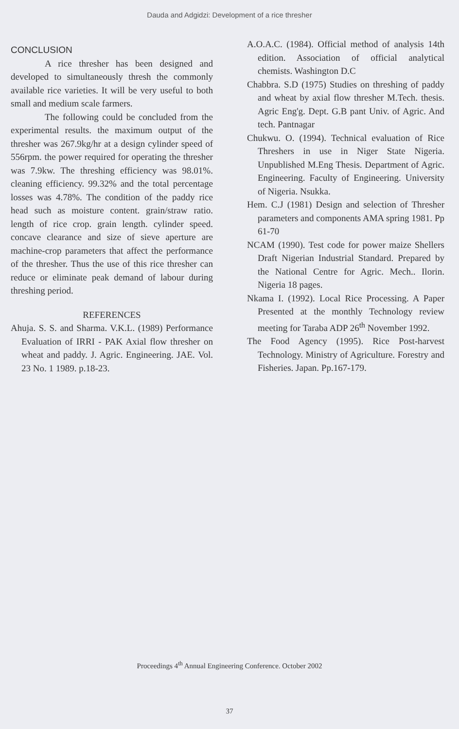Dauda and Adgidzi: Development of a rice thresher
CONCLUSION
A rice thresher has been designed and developed to simultaneously thresh the commonly available rice varieties. It will be very useful to both small and medium scale farmers.
The following could be concluded from the experimental results. the maximum output of the thresher was 267.9kg/hr at a design cylinder speed of 556rpm. the power required for operating the thresher was 7.9kw. The threshing efficiency was 98.01%. cleaning efficiency. 99.32% and the total percentage losses was 4.78%. The condition of the paddy rice head such as moisture content. grain/straw ratio. length of rice crop. grain length. cylinder speed. concave clearance and size of sieve aperture are machine-crop parameters that affect the performance of the thresher. Thus the use of this rice thresher can reduce or eliminate peak demand of labour during threshing period.
REFERENCES
Ahuja. S. S. and Sharma. V.K.L. (1989) Performance Evaluation of IRRI - PAK Axial flow thresher on wheat and paddy. J. Agric. Engineering. JAE. Vol. 23 No. 1 1989. p.18-23.
A.O.A.C. (1984). Official method of analysis 14th edition. Association of official analytical chemists. Washington D.C
Chabbra. S.D (1975) Studies on threshing of paddy and wheat by axial flow thresher M.Tech. thesis. Agric Eng'g. Dept. G.B pant Univ. of Agric. And tech. Pantnagar
Chukwu. O. (1994). Technical evaluation of Rice Threshers in use in Niger State Nigeria. Unpublished M.Eng Thesis. Department of Agric. Engineering. Faculty of Engineering. University of Nigeria. Nsukka.
Hem. C.J (1981) Design and selection of Thresher parameters and components AMA spring 1981. Pp 61-70
NCAM (1990). Test code for power maize Shellers Draft Nigerian Industrial Standard. Prepared by the National Centre for Agric. Mech.. Ilorin. Nigeria 18 pages.
Nkama I. (1992). Local Rice Processing. A Paper Presented at the monthly Technology review meeting for Taraba ADP 26<sup>th</sup> November 1992.
The Food Agency (1995). Rice Post-harvest Technology. Ministry of Agriculture. Forestry and Fisheries. Japan. Pp.167-179.
Proceedings 4<sup>th</sup> Annual Engineering Conference. October 2002
37